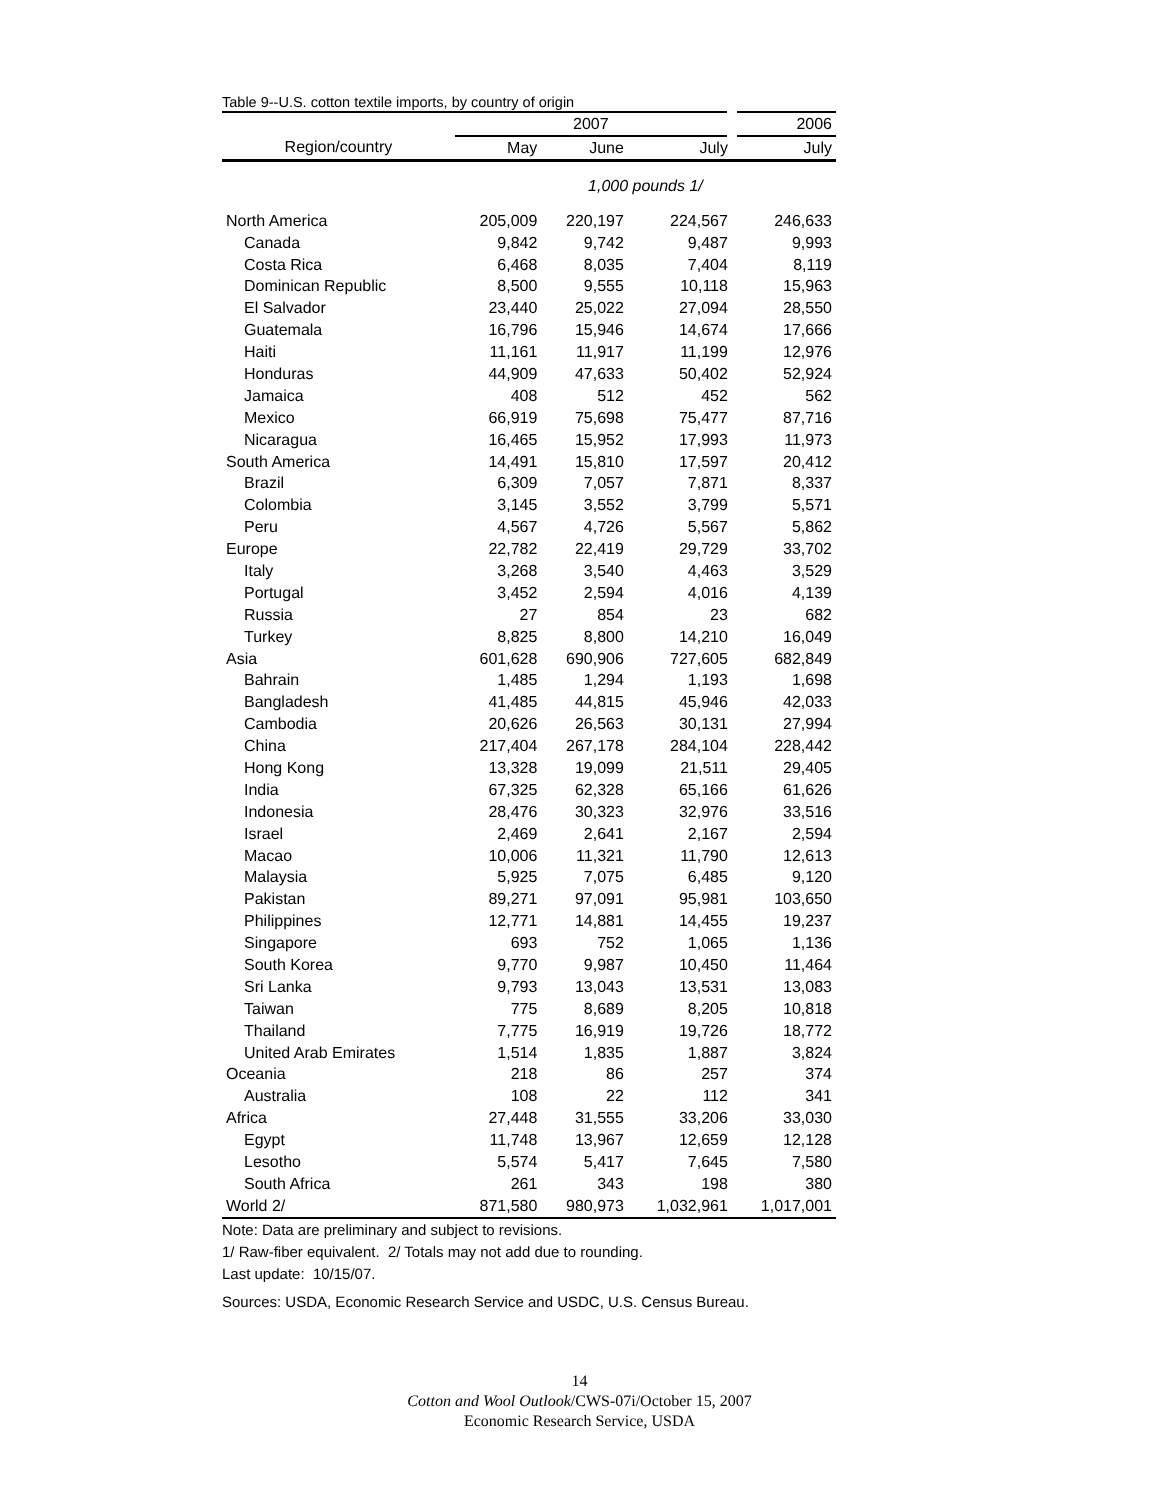Table 9--U.S. cotton textile imports, by country of origin
| | 2007 | | | 2006 |
| --- | --- | --- | --- | --- |
| Region/country | May | June | July | July |
| | 1,000 pounds 1/ | | | |
| North America | 205,009 | 220,197 | 224,567 | 246,633 |
| Canada | 9,842 | 9,742 | 9,487 | 9,993 |
| Costa Rica | 6,468 | 8,035 | 7,404 | 8,119 |
| Dominican Republic | 8,500 | 9,555 | 10,118 | 15,963 |
| El Salvador | 23,440 | 25,022 | 27,094 | 28,550 |
| Guatemala | 16,796 | 15,946 | 14,674 | 17,666 |
| Haiti | 11,161 | 11,917 | 11,199 | 12,976 |
| Honduras | 44,909 | 47,633 | 50,402 | 52,924 |
| Jamaica | 408 | 512 | 452 | 562 |
| Mexico | 66,919 | 75,698 | 75,477 | 87,716 |
| Nicaragua | 16,465 | 15,952 | 17,993 | 11,973 |
| South America | 14,491 | 15,810 | 17,597 | 20,412 |
| Brazil | 6,309 | 7,057 | 7,871 | 8,337 |
| Colombia | 3,145 | 3,552 | 3,799 | 5,571 |
| Peru | 4,567 | 4,726 | 5,567 | 5,862 |
| Europe | 22,782 | 22,419 | 29,729 | 33,702 |
| Italy | 3,268 | 3,540 | 4,463 | 3,529 |
| Portugal | 3,452 | 2,594 | 4,016 | 4,139 |
| Russia | 27 | 854 | 23 | 682 |
| Turkey | 8,825 | 8,800 | 14,210 | 16,049 |
| Asia | 601,628 | 690,906 | 727,605 | 682,849 |
| Bahrain | 1,485 | 1,294 | 1,193 | 1,698 |
| Bangladesh | 41,485 | 44,815 | 45,946 | 42,033 |
| Cambodia | 20,626 | 26,563 | 30,131 | 27,994 |
| China | 217,404 | 267,178 | 284,104 | 228,442 |
| Hong Kong | 13,328 | 19,099 | 21,511 | 29,405 |
| India | 67,325 | 62,328 | 65,166 | 61,626 |
| Indonesia | 28,476 | 30,323 | 32,976 | 33,516 |
| Israel | 2,469 | 2,641 | 2,167 | 2,594 |
| Macao | 10,006 | 11,321 | 11,790 | 12,613 |
| Malaysia | 5,925 | 7,075 | 6,485 | 9,120 |
| Pakistan | 89,271 | 97,091 | 95,981 | 103,650 |
| Philippines | 12,771 | 14,881 | 14,455 | 19,237 |
| Singapore | 693 | 752 | 1,065 | 1,136 |
| South Korea | 9,770 | 9,987 | 10,450 | 11,464 |
| Sri Lanka | 9,793 | 13,043 | 13,531 | 13,083 |
| Taiwan | 775 | 8,689 | 8,205 | 10,818 |
| Thailand | 7,775 | 16,919 | 19,726 | 18,772 |
| United Arab Emirates | 1,514 | 1,835 | 1,887 | 3,824 |
| Oceania | 218 | 86 | 257 | 374 |
| Australia | 108 | 22 | 112 | 341 |
| Africa | 27,448 | 31,555 | 33,206 | 33,030 |
| Egypt | 11,748 | 13,967 | 12,659 | 12,128 |
| Lesotho | 5,574 | 5,417 | 7,645 | 7,580 |
| South Africa | 261 | 343 | 198 | 380 |
| World 2/ | 871,580 | 980,973 | 1,032,961 | 1,017,001 |
Note: Data are preliminary and subject to revisions.
1/ Raw-fiber equivalent. 2/ Totals may not add due to rounding.
Last update: 10/15/07.
Sources: USDA, Economic Research Service and USDC, U.S. Census Bureau.
14
Cotton and Wool Outlook/CWS-07i/October 15, 2007
Economic Research Service, USDA